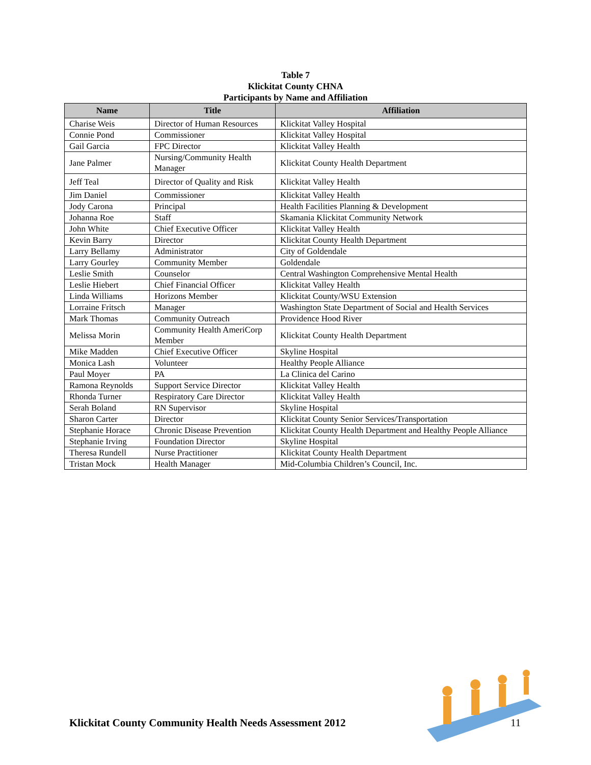Table 7
Klickitat County CHNA
Participants by Name and Affiliation
| Name | Title | Affiliation |
| --- | --- | --- |
| Charise Weis | Director of Human Resources | Klickitat Valley Hospital |
| Connie Pond | Commissioner | Klickitat Valley Hospital |
| Gail Garcia | FPC Director | Klickitat Valley Health |
| Jane Palmer | Nursing/Community Health Manager | Klickitat County Health Department |
| Jeff Teal | Director of Quality and Risk | Klickitat Valley Health |
| Jim Daniel | Commissioner | Klickitat Valley Health |
| Jody Carona | Principal | Health Facilities Planning & Development |
| Johanna Roe | Staff | Skamania Klickitat Community Network |
| John White | Chief Executive Officer | Klickitat Valley Health |
| Kevin Barry | Director | Klickitat County Health Department |
| Larry Bellamy | Administrator | City of Goldendale |
| Larry Gourley | Community Member | Goldendale |
| Leslie Smith | Counselor | Central Washington Comprehensive Mental Health |
| Leslie Hiebert | Chief Financial Officer | Klickitat Valley Health |
| Linda Williams | Horizons Member | Klickitat County/WSU Extension |
| Lorraine Fritsch | Manager | Washington State Department of Social and Health Services |
| Mark Thomas | Community Outreach | Providence Hood River |
| Melissa Morin | Community Health AmeriCorp Member | Klickitat County Health Department |
| Mike Madden | Chief Executive Officer | Skyline Hospital |
| Monica Lash | Volunteer | Healthy People Alliance |
| Paul Moyer | PA | La Clinica del Carino |
| Ramona Reynolds | Support Service Director | Klickitat Valley Health |
| Rhonda Turner | Respiratory Care Director | Klickitat Valley Health |
| Serah Boland | RN Supervisor | Skyline Hospital |
| Sharon Carter | Director | Klickitat County Senior Services/Transportation |
| Stephanie Horace | Chronic Disease Prevention | Klickitat County Health Department and Healthy People Alliance |
| Stephanie Irving | Foundation Director | Skyline Hospital |
| Theresa Rundell | Nurse Practitioner | Klickitat County Health Department |
| Tristan Mock | Health Manager | Mid-Columbia Children’s Council, Inc. |
Klickitat County Community Health Needs Assessment 2012
11